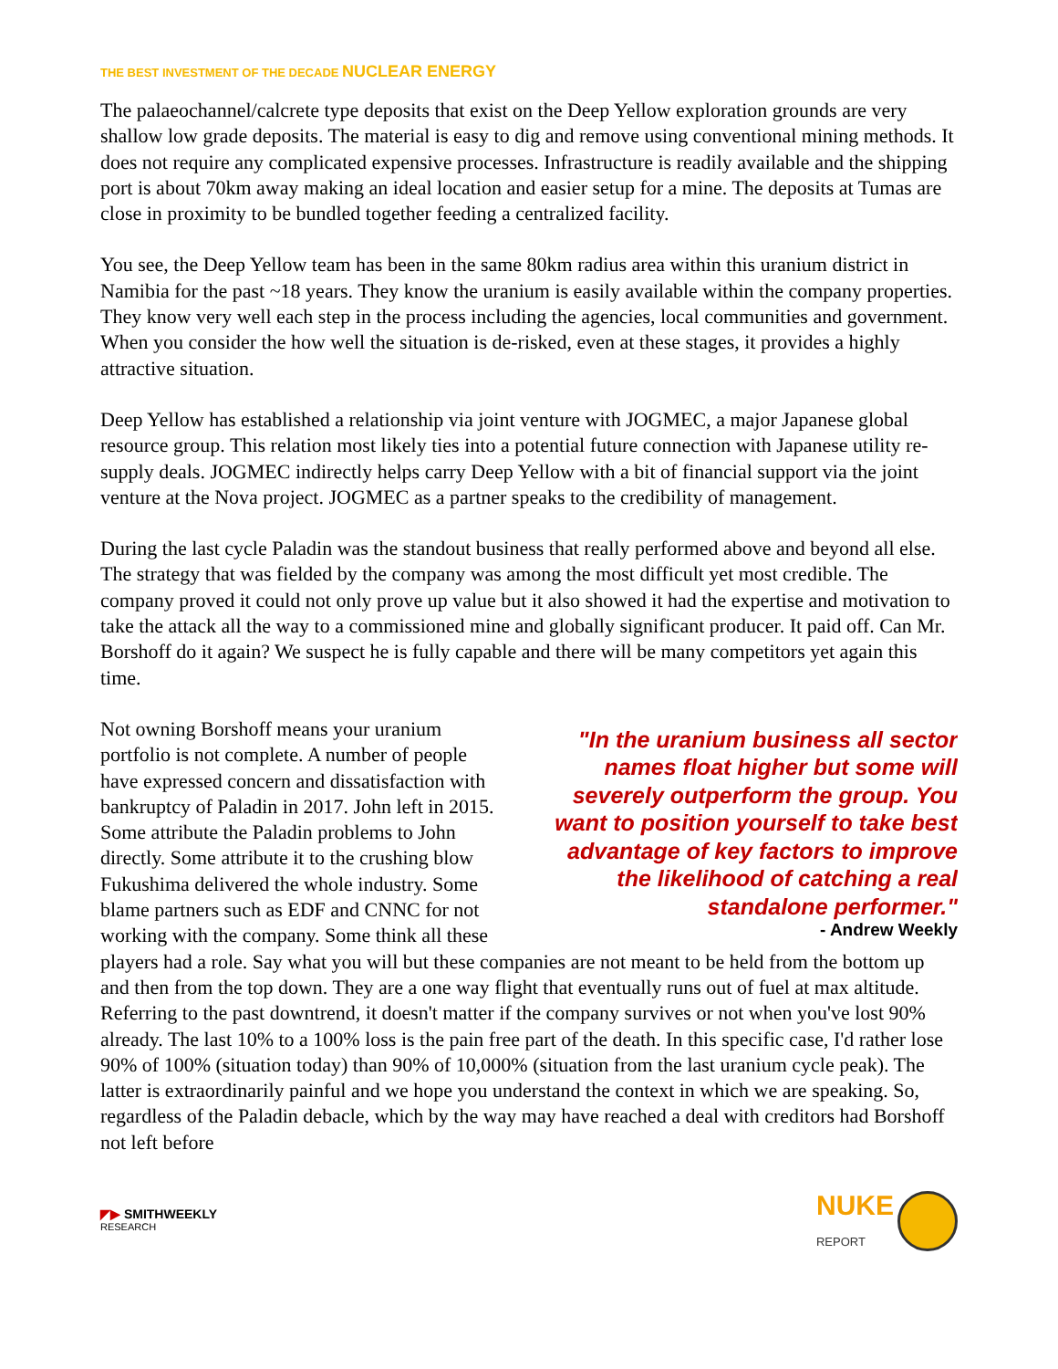THE BEST INVESTMENT OF THE DECADE NUCLEAR ENERGY
The palaeochannel/calcrete type deposits that exist on the Deep Yellow exploration grounds are very shallow low grade deposits. The material is easy to dig and remove using conventional mining methods. It does not require any complicated expensive processes. Infrastructure is readily available and the shipping port is about 70km away making an ideal location and easier setup for a mine. The deposits at Tumas are close in proximity to be bundled together feeding a centralized facility.
You see, the Deep Yellow team has been in the same 80km radius area within this uranium district in Namibia for the past ~18 years. They know the uranium is easily available within the company properties. They know very well each step in the process including the agencies, local communities and government. When you consider the how well the situation is de-risked, even at these stages, it provides a highly attractive situation.
Deep Yellow has established a relationship via joint venture with JOGMEC, a major Japanese global resource group. This relation most likely ties into a potential future connection with Japanese utility re-supply deals. JOGMEC indirectly helps carry Deep Yellow with a bit of financial support via the joint venture at the Nova project. JOGMEC as a partner speaks to the credibility of management.
During the last cycle Paladin was the standout business that really performed above and beyond all else. The strategy that was fielded by the company was among the most difficult yet most credible. The company proved it could not only prove up value but it also showed it had the expertise and motivation to take the attack all the way to a commissioned mine and globally significant producer. It paid off. Can Mr. Borshoff do it again? We suspect he is fully capable and there will be many competitors yet again this time.
"In the uranium business all sector names float higher but some will severely outperform the group. You want to position yourself to take best advantage of key factors to improve the likelihood of catching a real standalone performer."
- Andrew Weekly
Not owning Borshoff means your uranium portfolio is not complete. A number of people have expressed concern and dissatisfaction with bankruptcy of Paladin in 2017. John left in 2015. Some attribute the Paladin problems to John directly. Some attribute it to the crushing blow Fukushima delivered the whole industry. Some blame partners such as EDF and CNNC for not working with the company. Some think all these players had a role. Say what you will but these companies are not meant to be held from the bottom up and then from the top down. They are a one way flight that eventually runs out of fuel at max altitude. Referring to the past downtrend, it doesn't matter if the company survives or not when you've lost 90% already. The last 10% to a 100% loss is the pain free part of the death. In this specific case, I'd rather lose 90% of 100% (situation today) than 90% of 10,000% (situation from the last uranium cycle peak). The latter is extraordinarily painful and we hope you understand the context in which we are speaking. So, regardless of the Paladin debacle, which by the way may have reached a deal with creditors had Borshoff not left before
◤▶ SMITHWEEKLY
RESEARCH
NUKE
REPORT